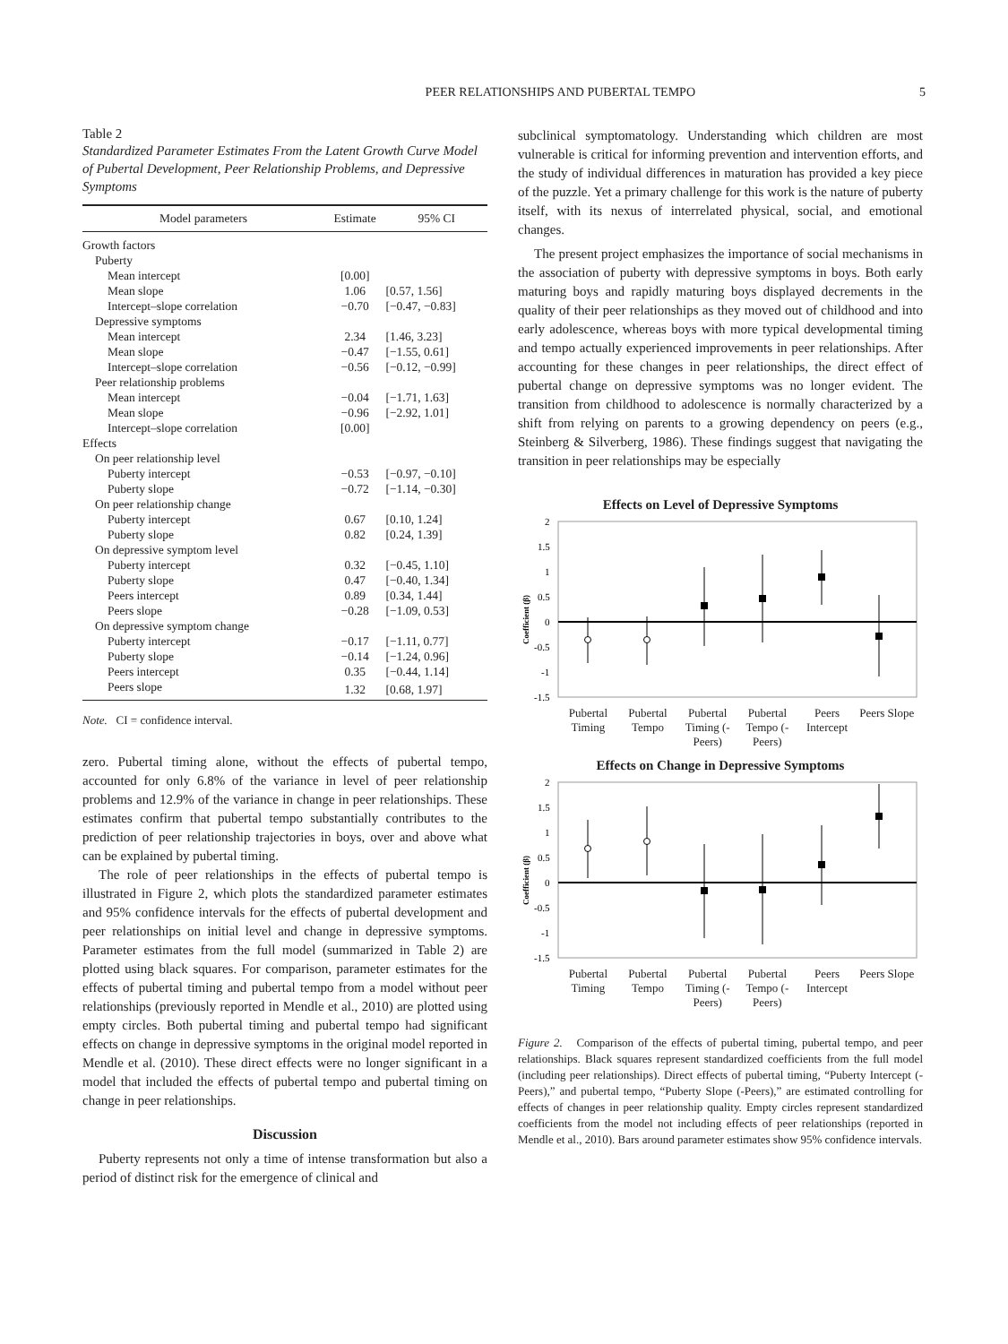PEER RELATIONSHIPS AND PUBERTAL TEMPO 5
Table 2
Standardized Parameter Estimates From the Latent Growth Curve Model of Pubertal Development, Peer Relationship Problems, and Depressive Symptoms
| Model parameters | Estimate | 95% CI |
| --- | --- | --- |
| Growth factors | | |
| Puberty | | |
| Mean intercept | [0.00] | |
| Mean slope | 1.06 | [0.57, 1.56] |
| Intercept–slope correlation | −0.70 | [−0.47, −0.83] |
| Depressive symptoms | | |
| Mean intercept | 2.34 | [1.46, 3.23] |
| Mean slope | −0.47 | [−1.55, 0.61] |
| Intercept–slope correlation | −0.56 | [−0.12, −0.99] |
| Peer relationship problems | | |
| Mean intercept | −0.04 | [−1.71, 1.63] |
| Mean slope | −0.96 | [−2.92, 1.01] |
| Intercept–slope correlation | [0.00] | |
| Effects | | |
| On peer relationship level | | |
| Puberty intercept | −0.53 | [−0.97, −0.10] |
| Puberty slope | −0.72 | [−1.14, −0.30] |
| On peer relationship change | | |
| Puberty intercept | 0.67 | [0.10, 1.24] |
| Puberty slope | 0.82 | [0.24, 1.39] |
| On depressive symptom level | | |
| Puberty intercept | 0.32 | [−0.45, 1.10] |
| Puberty slope | 0.47 | [−0.40, 1.34] |
| Peers intercept | 0.89 | [0.34, 1.44] |
| Peers slope | −0.28 | [−1.09, 0.53] |
| On depressive symptom change | | |
| Puberty intercept | −0.17 | [−1.11, 0.77] |
| Puberty slope | −0.14 | [−1.24, 0.96] |
| Peers intercept | 0.35 | [−0.44, 1.14] |
| Peers slope | 1.32 | [0.68, 1.97] |
Note. CI = confidence interval.
zero. Pubertal timing alone, without the effects of pubertal tempo, accounted for only 6.8% of the variance in level of peer relationship problems and 12.9% of the variance in change in peer relationships. These estimates confirm that pubertal tempo substantially contributes to the prediction of peer relationship trajectories in boys, over and above what can be explained by pubertal timing.
The role of peer relationships in the effects of pubertal tempo is illustrated in Figure 2, which plots the standardized parameter estimates and 95% confidence intervals for the effects of pubertal development and peer relationships on initial level and change in depressive symptoms. Parameter estimates from the full model (summarized in Table 2) are plotted using black squares. For comparison, parameter estimates for the effects of pubertal timing and pubertal tempo from a model without peer relationships (previously reported in Mendle et al., 2010) are plotted using empty circles. Both pubertal timing and pubertal tempo had significant effects on change in depressive symptoms in the original model reported in Mendle et al. (2010). These direct effects were no longer significant in a model that included the effects of pubertal tempo and pubertal timing on change in peer relationships.
Discussion
Puberty represents not only a time of intense transformation but also a period of distinct risk for the emergence of clinical and
subclinical symptomatology. Understanding which children are most vulnerable is critical for informing prevention and intervention efforts, and the study of individual differences in maturation has provided a key piece of the puzzle. Yet a primary challenge for this work is the nature of puberty itself, with its nexus of interrelated physical, social, and emotional changes.
The present project emphasizes the importance of social mechanisms in the association of puberty with depressive symptoms in boys. Both early maturing boys and rapidly maturing boys displayed decrements in the quality of their peer relationships as they moved out of childhood and into early adolescence, whereas boys with more typical developmental timing and tempo actually experienced improvements in peer relationships. After accounting for these changes in peer relationships, the direct effect of pubertal change on depressive symptoms was no longer evident. The transition from childhood to adolescence is normally characterized by a shift from relying on parents to a growing dependency on peers (e.g., Steinberg & Silverberg, 1986). These findings suggest that navigating the transition in peer relationships may be especially
Effects on Level of Depressive Symptoms
2
1.5
1
0.5
0
-0.5
-1
-1.5
Coefficient (β)
Pubertal Timing Pubertal Tempo Pubertal Timing (-Peers) Pubertal Tempo (-Peers) Peers Intercept Peers Slope
Effects on Change in Depressive Symptoms
2
1.5
1
0.5
0
-0.5
-1
-1.5
Coefficient (β)
Pubertal Timing Pubertal Tempo Pubertal Timing (-Peers) Pubertal Tempo (-Peers) Peers Intercept Peers Slope
Figure 2. Comparison of the effects of pubertal timing, pubertal tempo, and peer relationships. Black squares represent standardized coefficients from the full model (including peer relationships). Direct effects of pubertal timing, “Puberty Intercept (-Peers),” and pubertal tempo, “Puberty Slope (-Peers),” are estimated controlling for effects of changes in peer relationship quality. Empty circles represent standardized coefficients from the model not including effects of peer relationships (reported in Mendle et al., 2010). Bars around parameter estimates show 95% confidence intervals.